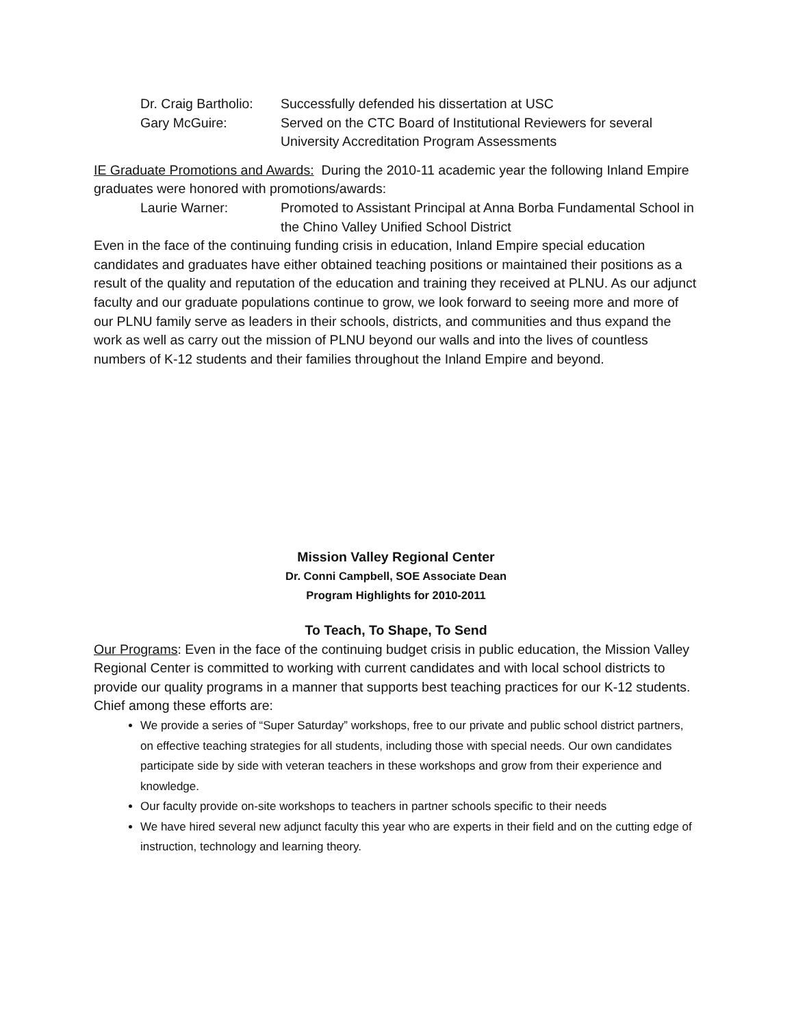Dr. Craig Bartholio:
Successfully defended his dissertation at USC
Gary McGuire: Served on the CTC Board of Institutional Reviewers for several University Accreditation Program Assessments
IE Graduate Promotions and Awards: During the 2010-11 academic year the following Inland Empire graduates were honored with promotions/awards:
Laurie Warner: Promoted to Assistant Principal at Anna Borba Fundamental School in the Chino Valley Unified School District
Even in the face of the continuing funding crisis in education, Inland Empire special education candidates and graduates have either obtained teaching positions or maintained their positions as a result of the quality and reputation of the education and training they received at PLNU. As our adjunct faculty and our graduate populations continue to grow, we look forward to seeing more and more of our PLNU family serve as leaders in their schools, districts, and communities and thus expand the work as well as carry out the mission of PLNU beyond our walls and into the lives of countless numbers of K-12 students and their families throughout the Inland Empire and beyond.
Mission Valley Regional Center
Dr. Conni Campbell, SOE Associate Dean
Program Highlights for 2010-2011
To Teach, To Shape, To Send
Our Programs: Even in the face of the continuing budget crisis in public education, the Mission Valley Regional Center is committed to working with current candidates and with local school districts to provide our quality programs in a manner that supports best teaching practices for our K-12 students. Chief among these efforts are:
We provide a series of “Super Saturday” workshops, free to our private and public school district partners, on effective teaching strategies for all students, including those with special needs. Our own candidates participate side by side with veteran teachers in these workshops and grow from their experience and knowledge.
Our faculty provide on-site workshops to teachers in partner schools specific to their needs
We have hired several new adjunct faculty this year who are experts in their field and on the cutting edge of instruction, technology and learning theory.